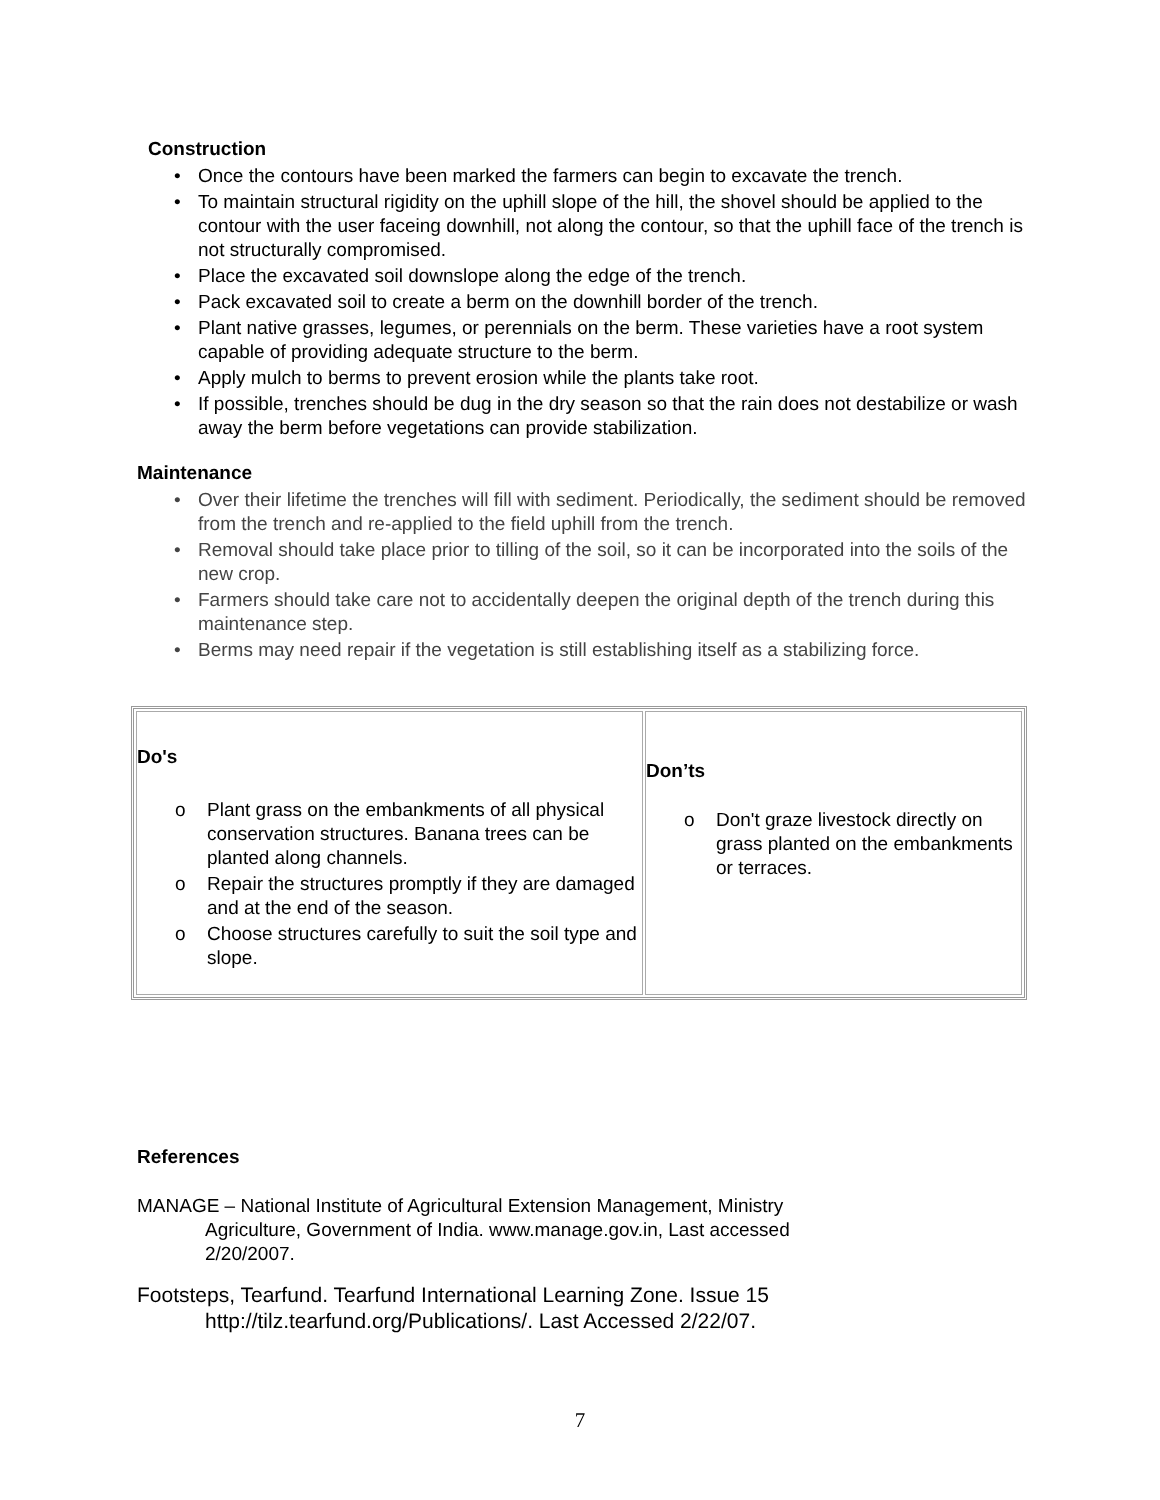Construction
• Once the contours have been marked the farmers can begin to excavate the trench.
• To maintain structural rigidity on the uphill slope of the hill, the shovel should be applied to the contour with the user faceing downhill, not along the contour, so that the uphill face of the trench is not structurally compromised.
• Place the excavated soil downslope along the edge of the trench.
• Pack excavated soil to create a berm on the downhill border of the trench.
• Plant native grasses, legumes, or perennials on the berm. These varieties have a root system capable of providing adequate structure to the berm.
• Apply mulch to berms to prevent erosion while the plants take root.
• If possible, trenches should be dug in the dry season so that the rain does not destabilize or wash away the berm before vegetations can provide stabilization.
Maintenance
• Over their lifetime the trenches will fill with sediment. Periodically, the sediment should be removed from the trench and re-applied to the field uphill from the trench.
• Removal should take place prior to tilling of the soil, so it can be incorporated into the soils of the new crop.
• Farmers should take care not to accidentally deepen the original depth of the trench during this maintenance step.
• Berms may need repair if the vegetation is still establishing itself as a stabilizing force.
| Do's o Plant grass on the embankments of all physical conservation structures. Banana trees can be planted along channels. o Repair the structures promptly if they are damaged and at the end of the season. o Choose structures carefully to suit the soil type and slope. | Don’ts o Don't graze livestock directly on grass planted on the embankments or terraces. |
References
MANAGE – National Institute of Agricultural Extension Management, Ministry Agriculture, Government of India. www.manage.gov.in, Last accessed 2/20/2007.
Footsteps, Tearfund. Tearfund International Learning Zone. Issue 15 http://tilz.tearfund.org/Publications/. Last Accessed 2/22/07.
7